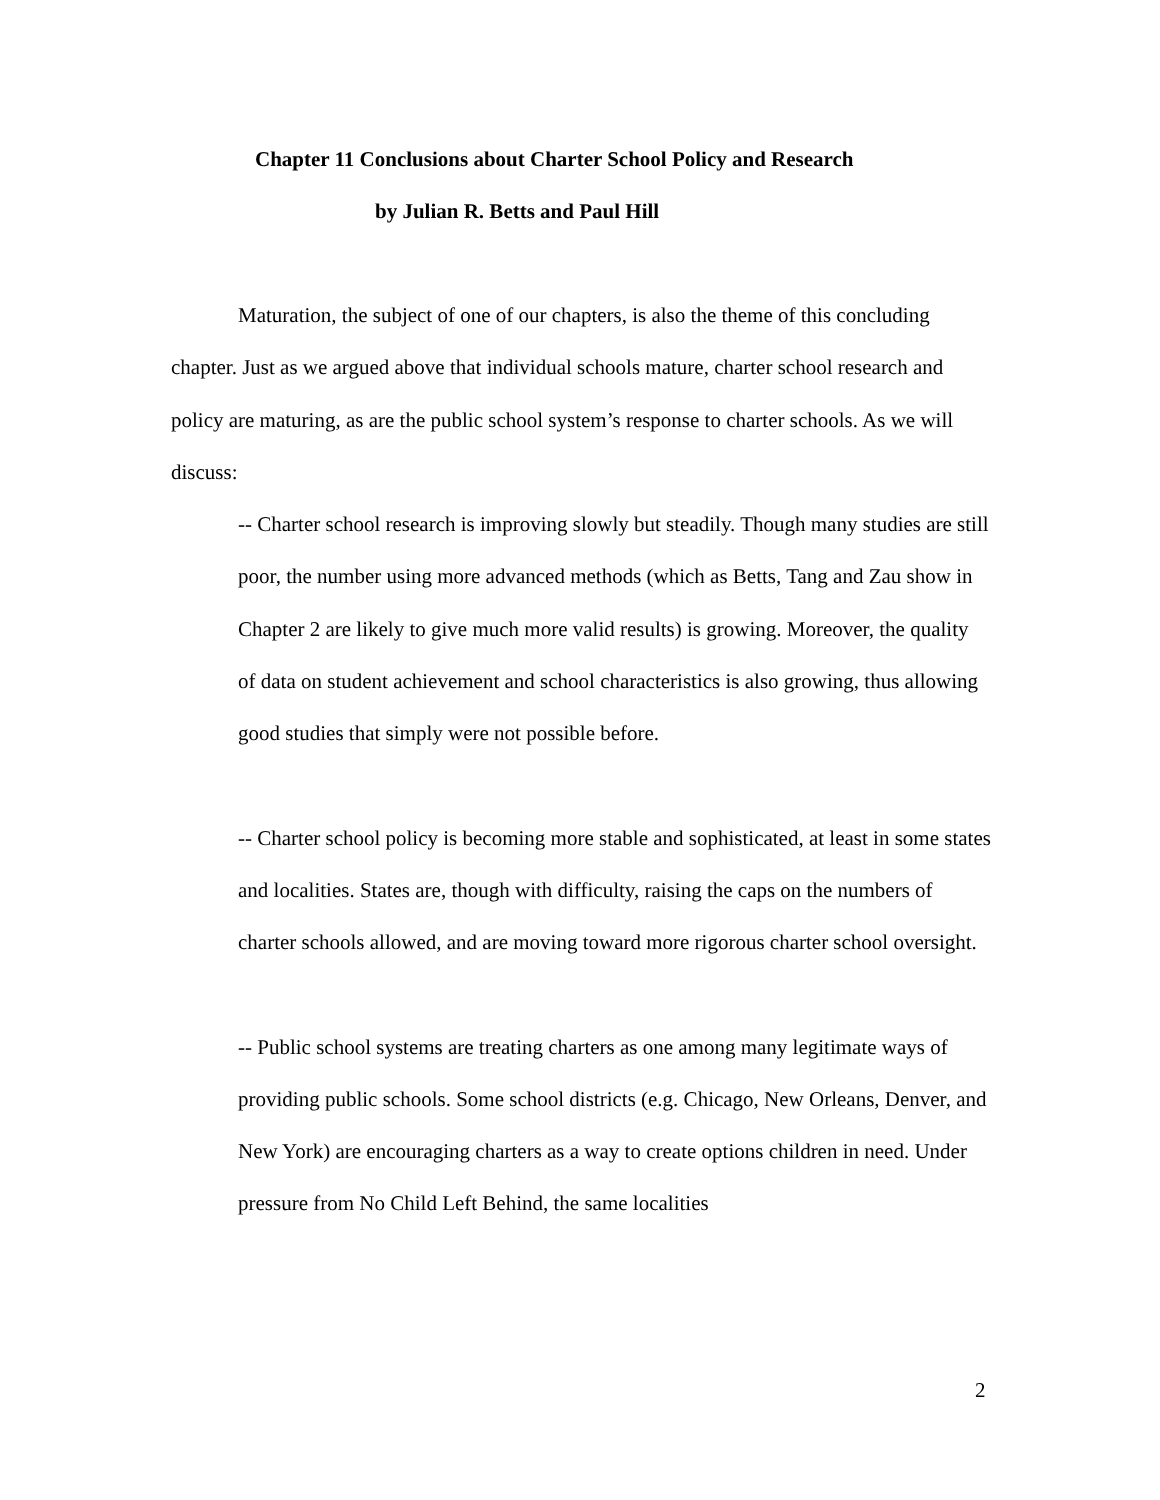Chapter 11 Conclusions about Charter School Policy and Research
by Julian R. Betts and Paul Hill
Maturation, the subject of one of our chapters, is also the theme of this concluding chapter. Just as we argued above that individual schools mature, charter school research and policy are maturing, as are the public school system’s response to charter schools. As we will discuss:
-- Charter school research is improving slowly but steadily. Though many studies are still poor, the number using more advanced methods (which as Betts, Tang and Zau show in Chapter 2 are likely to give much more valid results) is growing. Moreover, the quality of data on student achievement and school characteristics is also growing, thus allowing good studies that simply were not possible before.
-- Charter school policy is becoming more stable and sophisticated, at least in some states and localities. States are, though with difficulty, raising the caps on the numbers of charter schools allowed, and are moving toward more rigorous charter school oversight.
-- Public school systems are treating charters as one among many legitimate ways of providing public schools. Some school districts (e.g. Chicago, New Orleans, Denver, and New York) are encouraging charters as a way to create options children in need. Under pressure from No Child Left Behind, the same localities
2